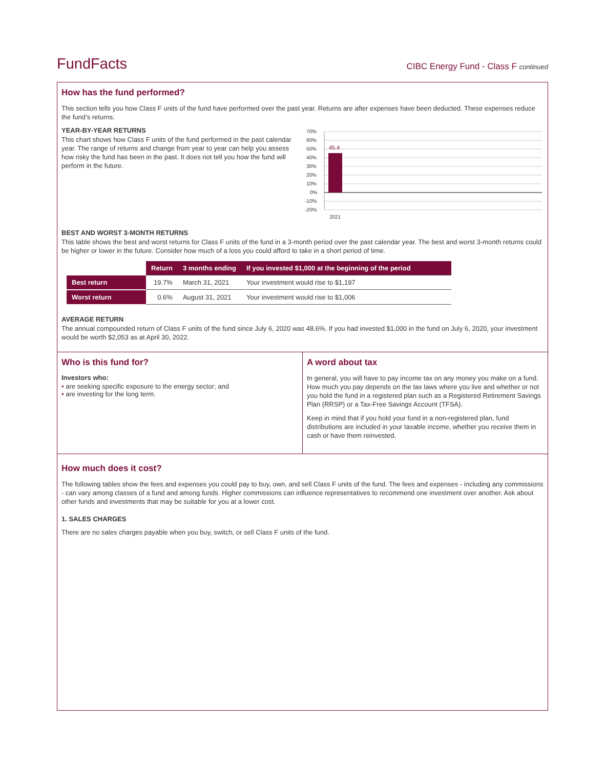FundFacts
CIBC Energy Fund - Class F continued
How has the fund performed?
This section tells you how Class F units of the fund have performed over the past year. Returns are after expenses have been deducted. These expenses reduce the fund’s returns.
YEAR-BY-YEAR RETURNS
This chart shows how Class F units of the fund performed in the past calendar year. The range of returns and change from year to year can help you assess how risky the fund has been in the past. It does not tell you how the fund will perform in the future.
70%
60%
50%
40%
30%
20%
10%
0%
-10%
-20%
45.4
2021
BEST AND WORST 3-MONTH RETURNS
This table shows the best and worst returns for Class F units of the fund in a 3-month period over the past calendar year. The best and worst 3-month returns could be higher or lower in the future. Consider how much of a loss you could afford to take in a short period of time.
| | Return | 3 months ending | If you invested $1,000 at the beginning of the period |
| Best return | 19.7% | March 31, 2021 | Your investment would rise to $1,197 |
| Worst return | 0.6% | August 31, 2021 | Your investment would rise to $1,006 |
AVERAGE RETURN
The annual compounded return of Class F units of the fund since July 6, 2020 was 48.6%. If you had invested $1,000 in the fund on July 6, 2020, your investment would be worth $2,053 as at April 30, 2022.
Who is this fund for?
Investors who:
• are seeking specific exposure to the energy sector; and
• are investing for the long term.
A word about tax
In general, you will have to pay income tax on any money you make on a fund. How much you pay depends on the tax laws where you live and whether or not you hold the fund in a registered plan such as a Registered Retirement Savings Plan (RRSP) or a Tax-Free Savings Account (TFSA).
Keep in mind that if you hold your fund in a non-registered plan, fund distributions are included in your taxable income, whether you receive them in cash or have them reinvested.
How much does it cost?
The following tables show the fees and expenses you could pay to buy, own, and sell Class F units of the fund. The fees and expenses - including any commissions - can vary among classes of a fund and among funds. Higher commissions can influence representatives to recommend one investment over another. Ask about other funds and investments that may be suitable for you at a lower cost.
1. SALES CHARGES
There are no sales charges payable when you buy, switch, or sell Class F units of the fund.